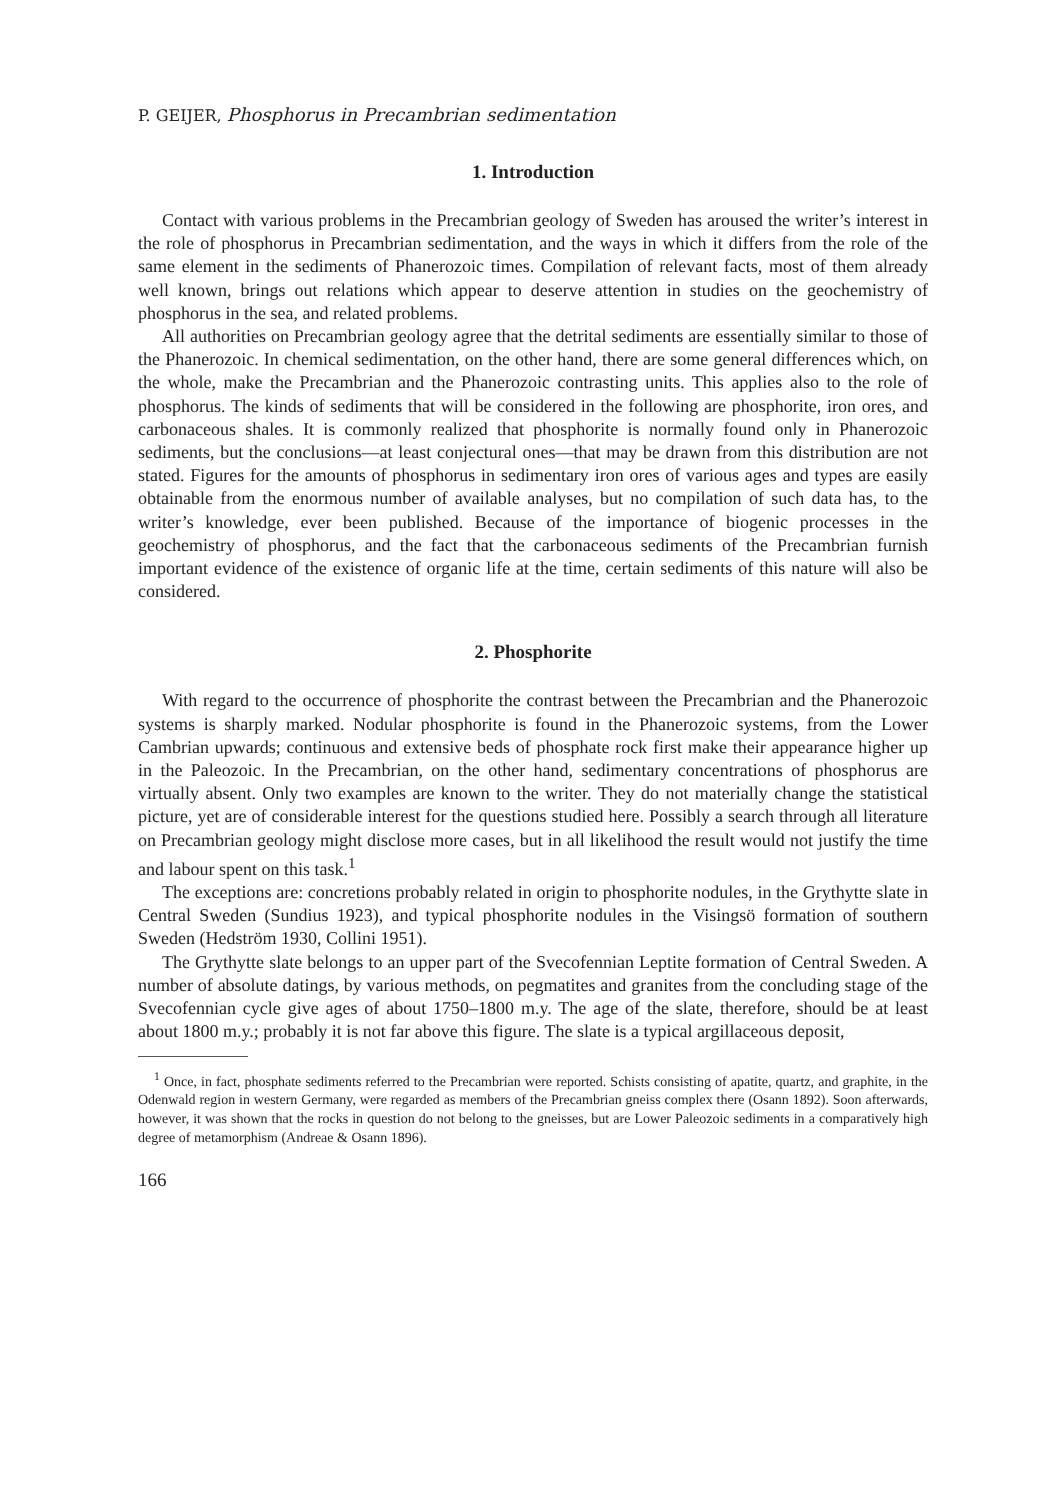P. GEIJER, Phosphorus in Precambrian sedimentation
1. Introduction
Contact with various problems in the Precambrian geology of Sweden has aroused the writer’s interest in the role of phosphorus in Precambrian sedimentation, and the ways in which it differs from the role of the same element in the sediments of Phanerozoic times. Compilation of relevant facts, most of them already well known, brings out relations which appear to deserve attention in studies on the geochemistry of phosphorus in the sea, and related problems.
All authorities on Precambrian geology agree that the detrital sediments are essentially similar to those of the Phanerozoic. In chemical sedimentation, on the other hand, there are some general differences which, on the whole, make the Precambrian and the Phanerozoic contrasting units. This applies also to the role of phosphorus. The kinds of sediments that will be considered in the following are phosphorite, iron ores, and carbonaceous shales. It is commonly realized that phosphorite is normally found only in Phanerozoic sediments, but the conclusions—at least conjectural ones—that may be drawn from this distribution are not stated. Figures for the amounts of phosphorus in sedimentary iron ores of various ages and types are easily obtainable from the enormous number of available analyses, but no compilation of such data has, to the writer’s knowledge, ever been published. Because of the importance of biogenic processes in the geochemistry of phosphorus, and the fact that the carbonaceous sediments of the Precambrian furnish important evidence of the existence of organic life at the time, certain sediments of this nature will also be considered.
2. Phosphorite
With regard to the occurrence of phosphorite the contrast between the Precambrian and the Phanerozoic systems is sharply marked. Nodular phosphorite is found in the Phanerozoic systems, from the Lower Cambrian upwards; continuous and extensive beds of phosphate rock first make their appearance higher up in the Paleozoic. In the Precambrian, on the other hand, sedimentary concentrations of phosphorus are virtually absent. Only two examples are known to the writer. They do not materially change the statistical picture, yet are of considerable interest for the questions studied here. Possibly a search through all literature on Precambrian geology might disclose more cases, but in all likelihood the result would not justify the time and labour spent on this task.<sup>1</sup>
The exceptions are: concretions probably related in origin to phosphorite nodules, in the Grythytte slate in Central Sweden (Sundius 1923), and typical phosphorite nodules in the Visingsö formation of southern Sweden (Hedström 1930, Collini 1951).
The Grythytte slate belongs to an upper part of the Svecofennian Leptite formation of Central Sweden. A number of absolute datings, by various methods, on pegmatites and granites from the concluding stage of the Svecofennian cycle give ages of about 1750–1800 m.y. The age of the slate, therefore, should be at least about 1800 m.y.; probably it is not far above this figure. The slate is a typical argillaceous deposit,
<sup>1</sup> Once, in fact, phosphate sediments referred to the Precambrian were reported. Schists consisting of apatite, quartz, and graphite, in the Odenwald region in western Germany, were regarded as members of the Precambrian gneiss complex there (Osann 1892). Soon afterwards, however, it was shown that the rocks in question do not belong to the gneisses, but are Lower Paleozoic sediments in a comparatively high degree of metamorphism (Andreae & Osann 1896).
166